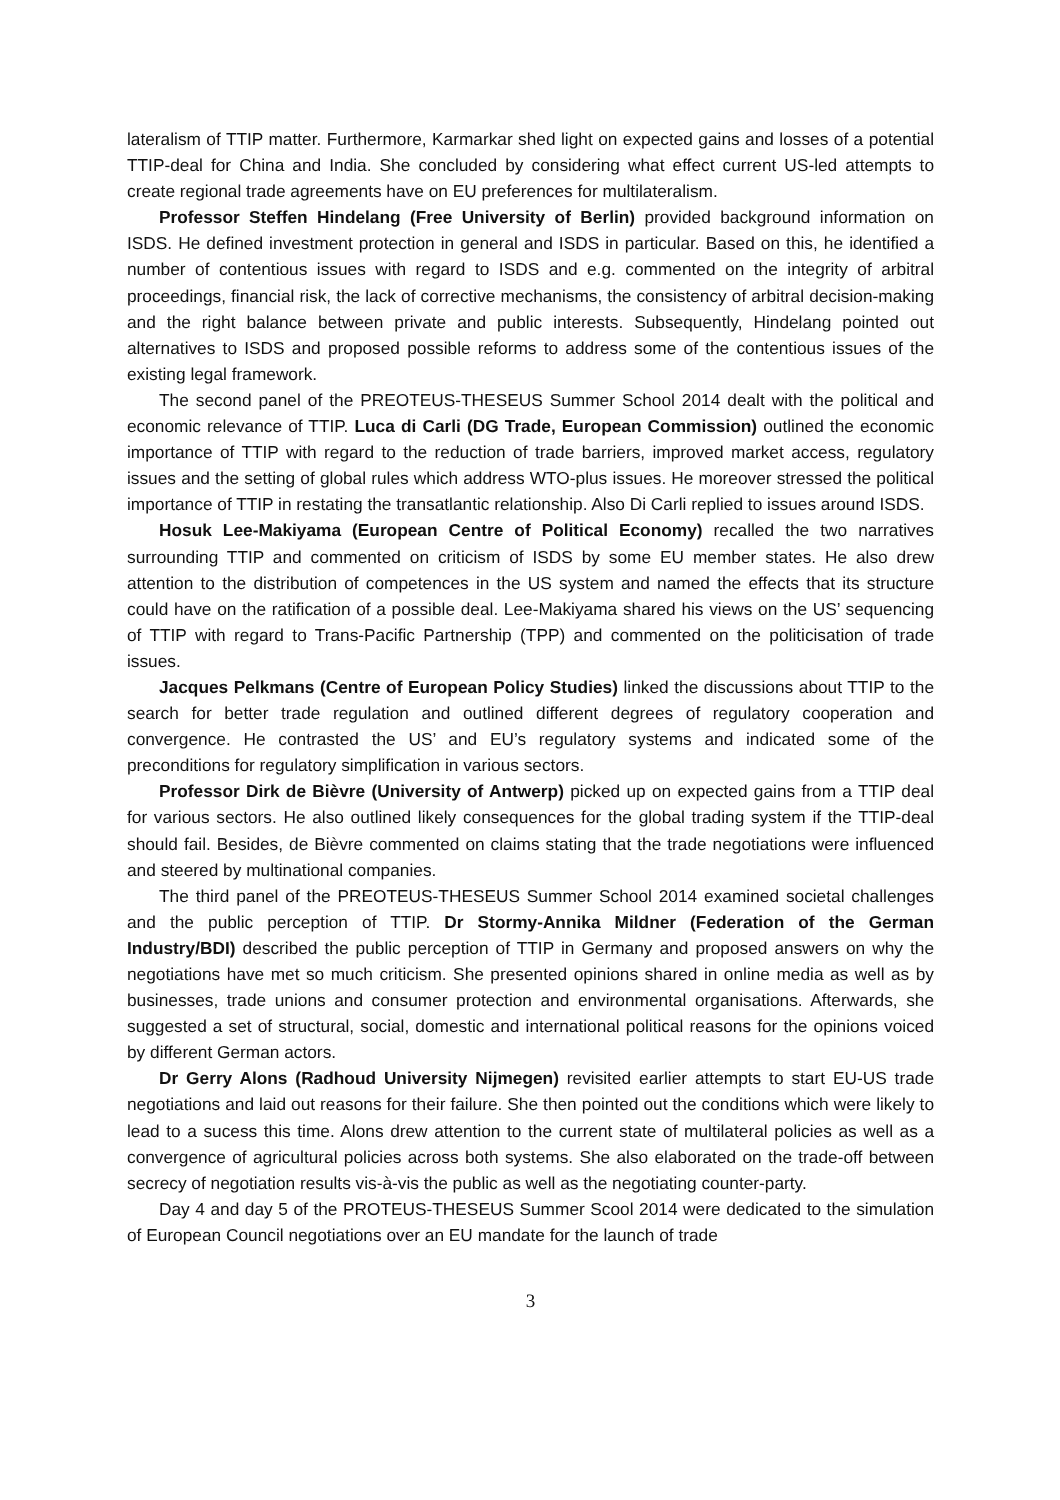lateralism of TTIP matter. Furthermore, Karmarkar shed light on expected gains and losses of a potential TTIP-deal for China and India. She concluded by considering what effect current US-led attempts to create regional trade agreements have on EU preferences for multilateralism.
Professor Steffen Hindelang (Free University of Berlin) provided background information on ISDS. He defined investment protection in general and ISDS in particular. Based on this, he identified a number of contentious issues with regard to ISDS and e.g. commented on the integrity of arbitral proceedings, financial risk, the lack of corrective mechanisms, the consistency of arbitral decision-making and the right balance between private and public interests. Subsequently, Hindelang pointed out alternatives to ISDS and proposed possible reforms to address some of the contentious issues of the existing legal framework.
The second panel of the PREOTEUS-THESEUS Summer School 2014 dealt with the political and economic relevance of TTIP. Luca di Carli (DG Trade, European Commission) outlined the economic importance of TTIP with regard to the reduction of trade barriers, improved market access, regulatory issues and the setting of global rules which address WTO-plus issues. He moreover stressed the political importance of TTIP in restating the transatlantic relationship. Also Di Carli replied to issues around ISDS.
Hosuk Lee-Makiyama (European Centre of Political Economy) recalled the two narratives surrounding TTIP and commented on criticism of ISDS by some EU member states. He also drew attention to the distribution of competences in the US system and named the effects that its structure could have on the ratification of a possible deal. Lee-Makiyama shared his views on the US’ sequencing of TTIP with regard to Trans-Pacific Partnership (TPP) and commented on the politicisation of trade issues.
Jacques Pelkmans (Centre of European Policy Studies) linked the discussions about TTIP to the search for better trade regulation and outlined different degrees of regulatory cooperation and convergence. He contrasted the US’ and EU’s regulatory systems and indicated some of the preconditions for regulatory simplification in various sectors.
Professor Dirk de Bièvre (University of Antwerp) picked up on expected gains from a TTIP deal for various sectors. He also outlined likely consequences for the global trading system if the TTIP-deal should fail. Besides, de Bièvre commented on claims stating that the trade negotiations were influenced and steered by multinational companies.
The third panel of the PREOTEUS-THESEUS Summer School 2014 examined societal challenges and the public perception of TTIP. Dr Stormy-Annika Mildner (Federation of the German Industry/BDI) described the public perception of TTIP in Germany and proposed answers on why the negotiations have met so much criticism. She presented opinions shared in online media as well as by businesses, trade unions and consumer protection and environmental organisations. Afterwards, she suggested a set of structural, social, domestic and international political reasons for the opinions voiced by different German actors.
Dr Gerry Alons (Radhoud University Nijmegen) revisited earlier attempts to start EU-US trade negotiations and laid out reasons for their failure. She then pointed out the conditions which were likely to lead to a sucess this time. Alons drew attention to the current state of multilateral policies as well as a convergence of agricultural policies across both systems. She also elaborated on the trade-off between secrecy of negotiation results vis-à-vis the public as well as the negotiating counter-party.
Day 4 and day 5 of the PROTEUS-THESEUS Summer Scool 2014 were dedicated to the simulation of European Council negotiations over an EU mandate for the launch of trade
3